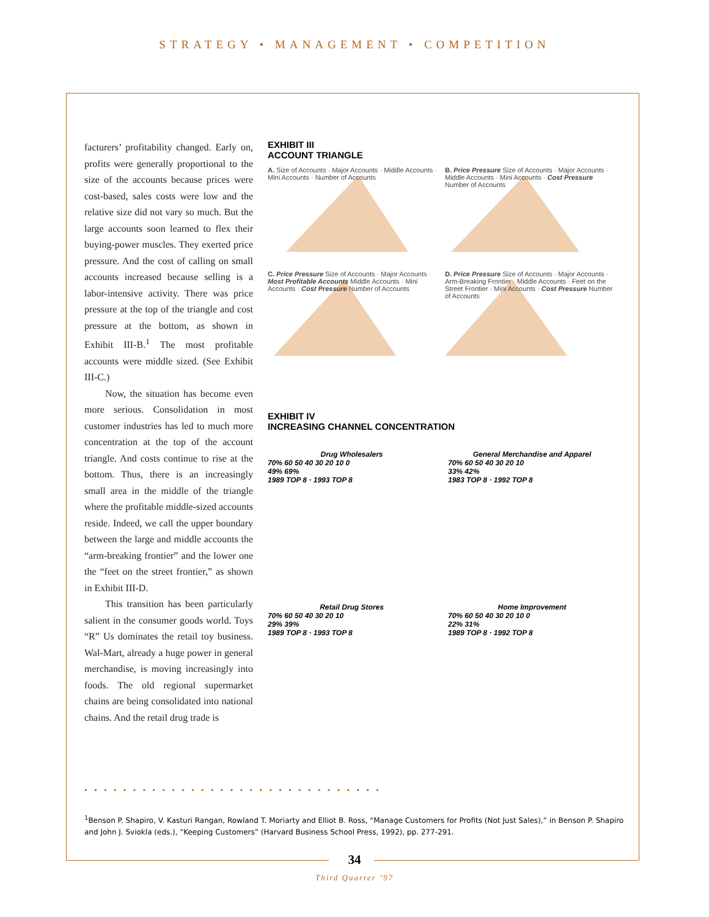STRATEGY • MANAGEMENT • COMPETITION
facturers’ profitability changed. Early on, profits were generally proportional to the size of the accounts because prices were cost-based, sales costs were low and the relative size did not vary so much. But the large accounts soon learned to flex their buying-power muscles. They exerted price pressure. And the cost of calling on small accounts increased because selling is a labor-intensive activity. There was price pressure at the top of the triangle and cost pressure at the bottom, as shown in Exhibit III-B.<sup>1</sup> The most profitable accounts were middle sized. (See Exhibit III-C.)
Now, the situation has become even more serious. Consolidation in most customer industries has led to much more concentration at the top of the account triangle. And costs continue to rise at the bottom. Thus, there is an increasingly small area in the middle of the triangle where the profitable middle-sized accounts reside. Indeed, we call the upper boundary between the large and middle accounts the “arm-breaking frontier” and the lower one the “feet on the street frontier,” as shown in Exhibit III-D.
This transition has been particularly salient in the consumer goods world. Toys “R” Us dominates the retail toy business. Wal-Mart, already a huge power in general merchandise, is moving increasingly into foods. The old regional supermarket chains are being consolidated into national chains. And the retail drug trade is
EXHIBIT III
ACCOUNT TRIANGLE
A. Size of Accounts · Major Accounts · Middle Accounts · Mini Accounts · Number of Accounts
B. Price Pressure Size of Accounts · Major Accounts · Middle Accounts · Mini Accounts · Cost Pressure Number of Accounts
C. Price Pressure Size of Accounts · Major Accounts · Most Profitable Accounts Middle Accounts · Mini Accounts · Cost Pressure Number of Accounts
D. Price Pressure Size of Accounts · Major Accounts · Arm-Breaking Frontier · Middle Accounts · Feet on the Street Frontier · Mini Accounts · Cost Pressure Number of Accounts
EXHIBIT IV
INCREASING CHANNEL CONCENTRATION
Drug Wholesalers
70% 60 50 40 30 20 10 0
49% 69%
1989 TOP 8 · 1993 TOP 8
General Merchandise and Apparel
70% 60 50 40 30 20 10
33% 42%
1983 TOP 8 · 1992 TOP 8
Retail Drug Stores
70% 60 50 40 30 20 10
29% 39%
1989 TOP 8 · 1993 TOP 8
Home Improvement
70% 60 50 40 30 20 10 0
22% 31%
1989 TOP 8 · 1992 TOP 8
•••••••••••••••••••••••••••••••
<sup>1</sup> Benson P. Shapiro, V. Kasturi Rangan, Rowland T. Moriarty and Elliot B. Ross, “Manage Customers for Profits (Not Just Sales),” in Benson P. Shapiro and John J. Sviokla (eds.), “Keeping Customers” (Harvard Business School Press, 1992), pp. 277-291.
34
Third Quarter ’97